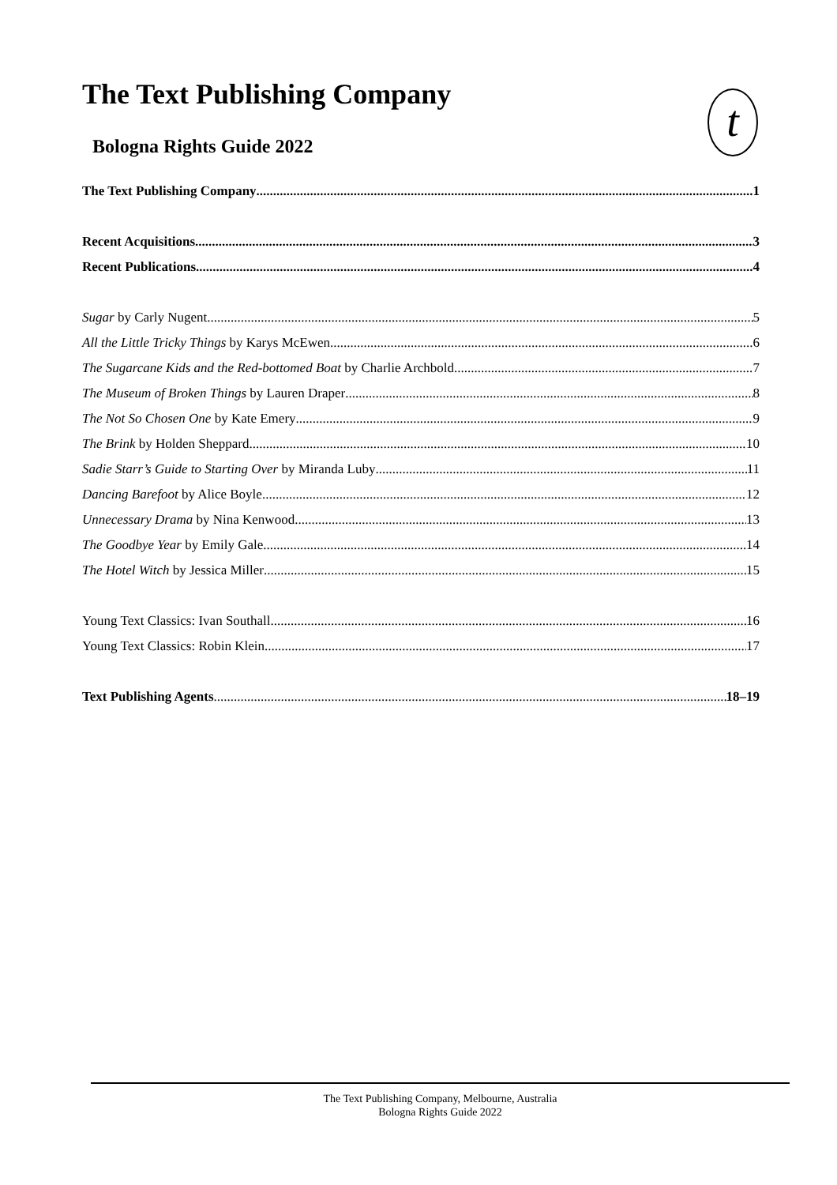The Text Publishing Company t
Bologna Rights Guide 2022
The Text Publishing Company 1
Recent Acquisitions 3
Recent Publications 4
Sugar by Carly Nugent 5
All the Little Tricky Things by Karys McEwen 6
The Sugarcane Kids and the Red-bottomed Boat by Charlie Archbold 7
The Museum of Broken Things by Lauren Draper 8
The Not So Chosen One by Kate Emery 9
The Brink by Holden Sheppard 10
Sadie Starr’s Guide to Starting Over by Miranda Luby 11
Dancing Barefoot by Alice Boyle 12
Unnecessary Drama by Nina Kenwood 13
The Goodbye Year by Emily Gale 14
The Hotel Witch by Jessica Miller 15
Young Text Classics: Ivan Southall 16
Young Text Classics: Robin Klein 17
Text Publishing Agents 18–19
The Text Publishing Company, Melbourne, Australia
Bologna Rights Guide 2022